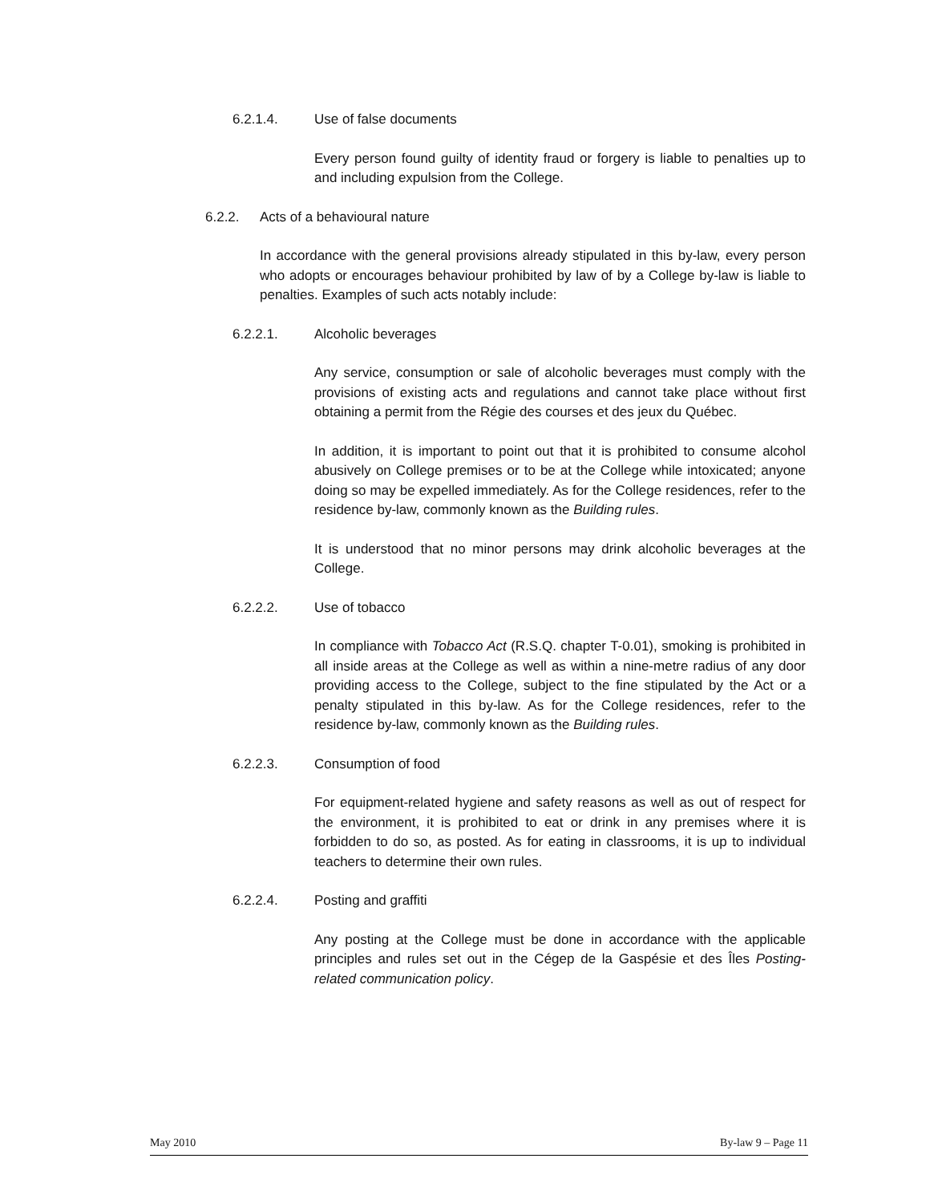6.2.1.4. Use of false documents
Every person found guilty of identity fraud or forgery is liable to penalties up to and including expulsion from the College.
6.2.2. Acts of a behavioural nature
In accordance with the general provisions already stipulated in this by-law, every person who adopts or encourages behaviour prohibited by law of by a College by-law is liable to penalties. Examples of such acts notably include:
6.2.2.1. Alcoholic beverages
Any service, consumption or sale of alcoholic beverages must comply with the provisions of existing acts and regulations and cannot take place without first obtaining a permit from the Régie des courses et des jeux du Québec.
In addition, it is important to point out that it is prohibited to consume alcohol abusively on College premises or to be at the College while intoxicated; anyone doing so may be expelled immediately. As for the College residences, refer to the residence by-law, commonly known as the Building rules.
It is understood that no minor persons may drink alcoholic beverages at the College.
6.2.2.2. Use of tobacco
In compliance with Tobacco Act (R.S.Q. chapter T-0.01), smoking is prohibited in all inside areas at the College as well as within a nine-metre radius of any door providing access to the College, subject to the fine stipulated by the Act or a penalty stipulated in this by-law. As for the College residences, refer to the residence by-law, commonly known as the Building rules.
6.2.2.3. Consumption of food
For equipment-related hygiene and safety reasons as well as out of respect for the environment, it is prohibited to eat or drink in any premises where it is forbidden to do so, as posted. As for eating in classrooms, it is up to individual teachers to determine their own rules.
6.2.2.4. Posting and graffiti
Any posting at the College must be done in accordance with the applicable principles and rules set out in the Cégep de la Gaspésie et des Îles Posting-related communication policy.
May 2010 By-law 9 – Page 11